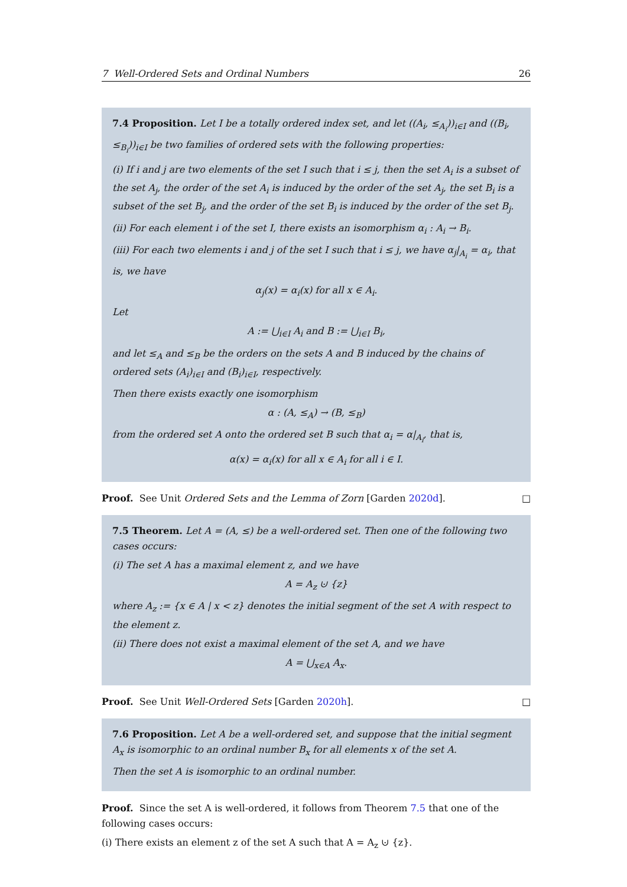7 Well-Ordered Sets and Ordinal Numbers 26
7.4 Proposition. Let I be a totally ordered index set, and let ((A<sub>i</sub>, ≤<sub>A<sub>i</sub></sub>))<sub>i∈I</sub> and ((B<sub>i</sub>, ≤<sub>B<sub>i</sub></sub>))<sub>i∈I</sub> be two families of ordered sets with the following properties:
(i) If i and j are two elements of the set I such that i ≤ j, then the set A<sub>i</sub> is a subset of the set A<sub>j</sub>, the order of the set A<sub>i</sub> is induced by the order of the set A<sub>j</sub>, the set B<sub>i</sub> is a subset of the set B<sub>j</sub>, and the order of the set B<sub>i</sub> is induced by the order of the set B<sub>j</sub>.
(ii) For each element i of the set I, there exists an isomorphism α<sub>i</sub> : A<sub>i</sub> → B<sub>i</sub>.
(iii) For each two elements i and j of the set I such that i ≤ j, we have α<sub>j</sub>|<sub>A<sub>i</sub></sub> = α<sub>i</sub>, that is, we have
α<sub>j</sub>(x) = α<sub>i</sub>(x) for all x ∈ A<sub>i</sub>.
Let
A := ⋃<sub>i∈I</sub> A<sub>i</sub> and B := ⋃<sub>i∈I</sub> B<sub>i</sub>,
and let ≤<sub>A</sub> and ≤<sub>B</sub> be the orders on the sets A and B induced by the chains of ordered sets (A<sub>i</sub>)<sub>i∈I</sub> and (B<sub>i</sub>)<sub>i∈I</sub>, respectively.
Then there exists exactly one isomorphism
α : (A, ≤<sub>A</sub>) → (B, ≤<sub>B</sub>)
from the ordered set A onto the ordered set B such that α<sub>i</sub> = α|<sub>A<sub>i</sub></sub>, that is,
α(x) = α<sub>i</sub>(x) for all x ∈ A<sub>i</sub> for all i ∈ I.
Proof. See Unit Ordered Sets and the Lemma of Zorn [Garden 2020d]. □
7.5 Theorem. Let A = (A, ≤) be a well-ordered set. Then one of the following two cases occurs:
(i) The set A has a maximal element z, and we have
A = A<sub>z</sub> ⊍ {z}
where A<sub>z</sub> := {x ∈ A | x < z} denotes the initial segment of the set A with respect to the element z.
(ii) There does not exist a maximal element of the set A, and we have
A = ⋃<sub>x∈A</sub> A<sub>x</sub>.
Proof. See Unit Well-Ordered Sets [Garden 2020h]. □
7.6 Proposition. Let A be a well-ordered set, and suppose that the initial segment A<sub>x</sub> is isomorphic to an ordinal number B<sub>x</sub> for all elements x of the set A.
Then the set A is isomorphic to an ordinal number.
Proof. Since the set A is well-ordered, it follows from Theorem 7.5 that one of the following cases occurs:
(i) There exists an element z of the set A such that A = A<sub>z</sub> ⊍ {z}.